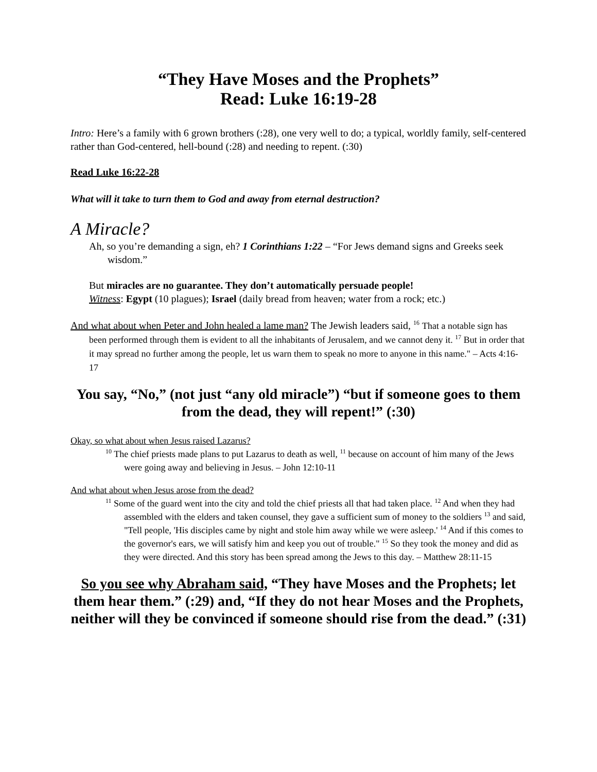“They Have Moses and the Prophets”
Read: Luke 16:19-28
Intro: Here’s a family with 6 grown brothers (:28), one very well to do; a typical, worldly family, self-centered rather than God-centered, hell-bound (:28) and needing to repent. (:30)
Read Luke 16:22-28
What will it take to turn them to God and away from eternal destruction?
A Miracle?
Ah, so you’re demanding a sign, eh? 1 Corinthians 1:22 – “For Jews demand signs and Greeks seek wisdom.”
But miracles are no guarantee. They don’t automatically persuade people!
Witness: Egypt (10 plagues); Israel (daily bread from heaven; water from a rock; etc.)
And what about when Peter and John healed a lame man? The Jewish leaders said, <sup>16</sup> That a notable sign has been performed through them is evident to all the inhabitants of Jerusalem, and we cannot deny it. <sup>17</sup> But in order that it may spread no further among the people, let us warn them to speak no more to anyone in this name." – Acts 4:16-17
You say, “No,” (not just “any old miracle”) “but if someone goes to them from the dead, they will repent!” (:30)
Okay, so what about when Jesus raised Lazarus?
<sup>10</sup> The chief priests made plans to put Lazarus to death as well, <sup>11</sup> because on account of him many of the Jews were going away and believing in Jesus. – John 12:10-11
And what about when Jesus arose from the dead?
<sup>11</sup> Some of the guard went into the city and told the chief priests all that had taken place. <sup>12</sup> And when they had assembled with the elders and taken counsel, they gave a sufficient sum of money to the soldiers <sup>13</sup> and said, "Tell people, 'His disciples came by night and stole him away while we were asleep.' <sup>14</sup> And if this comes to the governor's ears, we will satisfy him and keep you out of trouble." <sup>15</sup> So they took the money and did as they were directed. And this story has been spread among the Jews to this day. – Matthew 28:11-15
So you see why Abraham said, “They have Moses and the Prophets; let them hear them.” (:29) and, “If they do not hear Moses and the Prophets, neither will they be convinced if someone should rise from the dead.” (:31)